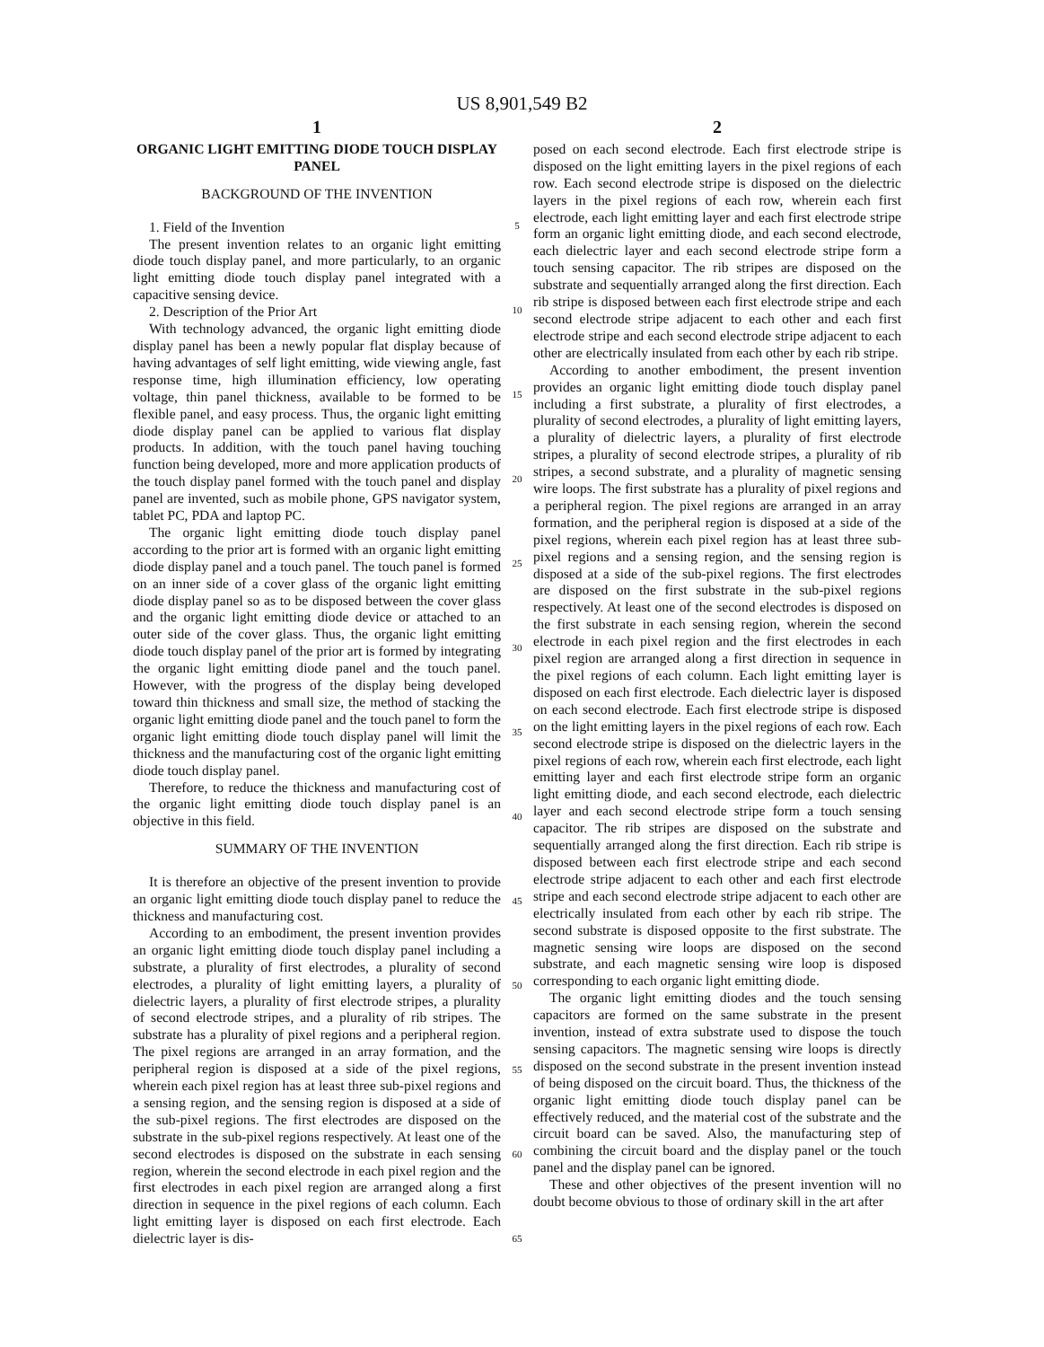US 8,901,549 B2
1
ORGANIC LIGHT EMITTING DIODE TOUCH DISPLAY PANEL
BACKGROUND OF THE INVENTION
1. Field of the Invention
The present invention relates to an organic light emitting diode touch display panel, and more particularly, to an organic light emitting diode touch display panel integrated with a capacitive sensing device.
2. Description of the Prior Art
With technology advanced, the organic light emitting diode display panel has been a newly popular flat display because of having advantages of self light emitting, wide viewing angle, fast response time, high illumination efficiency, low operating voltage, thin panel thickness, available to be formed to be flexible panel, and easy process. Thus, the organic light emitting diode display panel can be applied to various flat display products. In addition, with the touch panel having touching function being developed, more and more application products of the touch display panel formed with the touch panel and display panel are invented, such as mobile phone, GPS navigator system, tablet PC, PDA and laptop PC.
The organic light emitting diode touch display panel according to the prior art is formed with an organic light emitting diode display panel and a touch panel. The touch panel is formed on an inner side of a cover glass of the organic light emitting diode display panel so as to be disposed between the cover glass and the organic light emitting diode device or attached to an outer side of the cover glass. Thus, the organic light emitting diode touch display panel of the prior art is formed by integrating the organic light emitting diode panel and the touch panel. However, with the progress of the display being developed toward thin thickness and small size, the method of stacking the organic light emitting diode panel and the touch panel to form the organic light emitting diode touch display panel will limit the thickness and the manufacturing cost of the organic light emitting diode touch display panel.
Therefore, to reduce the thickness and manufacturing cost of the organic light emitting diode touch display panel is an objective in this field.
SUMMARY OF THE INVENTION
It is therefore an objective of the present invention to provide an organic light emitting diode touch display panel to reduce the thickness and manufacturing cost.
According to an embodiment, the present invention provides an organic light emitting diode touch display panel including a substrate, a plurality of first electrodes, a plurality of second electrodes, a plurality of light emitting layers, a plurality of dielectric layers, a plurality of first electrode stripes, a plurality of second electrode stripes, and a plurality of rib stripes. The substrate has a plurality of pixel regions and a peripheral region. The pixel regions are arranged in an array formation, and the peripheral region is disposed at a side of the pixel regions, wherein each pixel region has at least three sub-pixel regions and a sensing region, and the sensing region is disposed at a side of the sub-pixel regions. The first electrodes are disposed on the substrate in the sub-pixel regions respectively. At least one of the second electrodes is disposed on the substrate in each sensing region, wherein the second electrode in each pixel region and the first electrodes in each pixel region are arranged along a first direction in sequence in the pixel regions of each column. Each light emitting layer is disposed on each first electrode. Each dielectric layer is dis-
5
10
15
20
25
30
35
40
45
50
55
60
65
2
posed on each second electrode. Each first electrode stripe is disposed on the light emitting layers in the pixel regions of each row. Each second electrode stripe is disposed on the dielectric layers in the pixel regions of each row, wherein each first electrode, each light emitting layer and each first electrode stripe form an organic light emitting diode, and each second electrode, each dielectric layer and each second electrode stripe form a touch sensing capacitor. The rib stripes are disposed on the substrate and sequentially arranged along the first direction. Each rib stripe is disposed between each first electrode stripe and each second electrode stripe adjacent to each other and each first electrode stripe and each second electrode stripe adjacent to each other are electrically insulated from each other by each rib stripe.
According to another embodiment, the present invention provides an organic light emitting diode touch display panel including a first substrate, a plurality of first electrodes, a plurality of second electrodes, a plurality of light emitting layers, a plurality of dielectric layers, a plurality of first electrode stripes, a plurality of second electrode stripes, a plurality of rib stripes, a second substrate, and a plurality of magnetic sensing wire loops. The first substrate has a plurality of pixel regions and a peripheral region. The pixel regions are arranged in an array formation, and the peripheral region is disposed at a side of the pixel regions, wherein each pixel region has at least three sub-pixel regions and a sensing region, and the sensing region is disposed at a side of the sub-pixel regions. The first electrodes are disposed on the first substrate in the sub-pixel regions respectively. At least one of the second electrodes is disposed on the first substrate in each sensing region, wherein the second electrode in each pixel region and the first electrodes in each pixel region are arranged along a first direction in sequence in the pixel regions of each column. Each light emitting layer is disposed on each first electrode. Each dielectric layer is disposed on each second electrode. Each first electrode stripe is disposed on the light emitting layers in the pixel regions of each row. Each second electrode stripe is disposed on the dielectric layers in the pixel regions of each row, wherein each first electrode, each light emitting layer and each first electrode stripe form an organic light emitting diode, and each second electrode, each dielectric layer and each second electrode stripe form a touch sensing capacitor. The rib stripes are disposed on the substrate and sequentially arranged along the first direction. Each rib stripe is disposed between each first electrode stripe and each second electrode stripe adjacent to each other and each first electrode stripe and each second electrode stripe adjacent to each other are electrically insulated from each other by each rib stripe. The second substrate is disposed opposite to the first substrate. The magnetic sensing wire loops are disposed on the second substrate, and each magnetic sensing wire loop is disposed corresponding to each organic light emitting diode.
The organic light emitting diodes and the touch sensing capacitors are formed on the same substrate in the present invention, instead of extra substrate used to dispose the touch sensing capacitors. The magnetic sensing wire loops is directly disposed on the second substrate in the present invention instead of being disposed on the circuit board. Thus, the thickness of the organic light emitting diode touch display panel can be effectively reduced, and the material cost of the substrate and the circuit board can be saved. Also, the manufacturing step of combining the circuit board and the display panel or the touch panel and the display panel can be ignored.
These and other objectives of the present invention will no doubt become obvious to those of ordinary skill in the art after